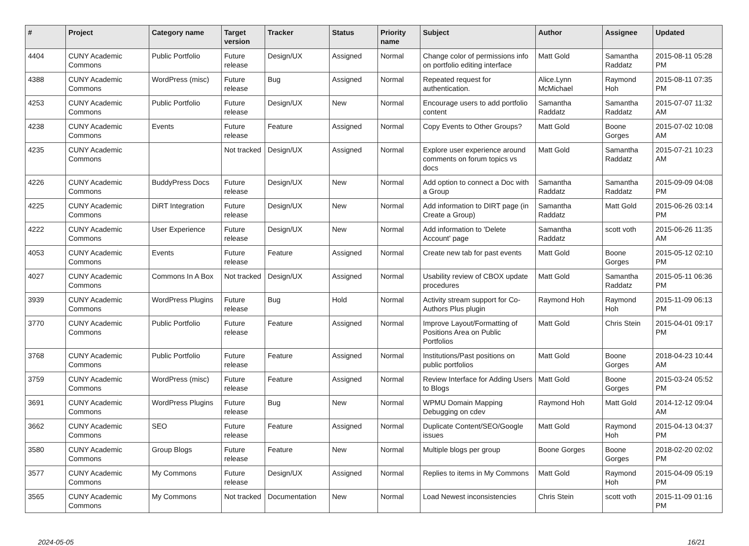| # | Project | Category name | Target version | Tracker | Status | Priority name | Subject | Author | Assignee | Updated |
| --- | --- | --- | --- | --- | --- | --- | --- | --- | --- | --- |
| 4404 | CUNY Academic Commons | Public Portfolio | Future release | Design/UX | Assigned | Normal | Change color of permissions info on portfolio editing interface | Matt Gold | Samantha Raddatz | 2015-08-11 05:28 PM |
| 4388 | CUNY Academic Commons | WordPress (misc) | Future release | Bug | Assigned | Normal | Repeated request for authentication. | Alice.Lynn McMichael | Raymond Hoh | 2015-08-11 07:35 PM |
| 4253 | CUNY Academic Commons | Public Portfolio | Future release | Design/UX | New | Normal | Encourage users to add portfolio content | Samantha Raddatz | Samantha Raddatz | 2015-07-07 11:32 AM |
| 4238 | CUNY Academic Commons | Events | Future release | Feature | Assigned | Normal | Copy Events to Other Groups? | Matt Gold | Boone Gorges | 2015-07-02 10:08 AM |
| 4235 | CUNY Academic Commons | | Not tracked | Design/UX | Assigned | Normal | Explore user experience around comments on forum topics vs docs | Matt Gold | Samantha Raddatz | 2015-07-21 10:23 AM |
| 4226 | CUNY Academic Commons | BuddyPress Docs | Future release | Design/UX | New | Normal | Add option to connect a Doc with a Group | Samantha Raddatz | Samantha Raddatz | 2015-09-09 04:08 PM |
| 4225 | CUNY Academic Commons | DiRT Integration | Future release | Design/UX | New | Normal | Add information to DIRT page (in Create a Group) | Samantha Raddatz | Matt Gold | 2015-06-26 03:14 PM |
| 4222 | CUNY Academic Commons | User Experience | Future release | Design/UX | New | Normal | Add information to 'Delete Account' page | Samantha Raddatz | scott voth | 2015-06-26 11:35 AM |
| 4053 | CUNY Academic Commons | Events | Future release | Feature | Assigned | Normal | Create new tab for past events | Matt Gold | Boone Gorges | 2015-05-12 02:10 PM |
| 4027 | CUNY Academic Commons | Commons In A Box | Not tracked | Design/UX | Assigned | Normal | Usability review of CBOX update procedures | Matt Gold | Samantha Raddatz | 2015-05-11 06:36 PM |
| 3939 | CUNY Academic Commons | WordPress Plugins | Future release | Bug | Hold | Normal | Activity stream support for Co-Authors Plus plugin | Raymond Hoh | Raymond Hoh | 2015-11-09 06:13 PM |
| 3770 | CUNY Academic Commons | Public Portfolio | Future release | Feature | Assigned | Normal | Improve Layout/Formatting of Positions Area on Public Portfolios | Matt Gold | Chris Stein | 2015-04-01 09:17 PM |
| 3768 | CUNY Academic Commons | Public Portfolio | Future release | Feature | Assigned | Normal | Institutions/Past positions on public portfolios | Matt Gold | Boone Gorges | 2018-04-23 10:44 AM |
| 3759 | CUNY Academic Commons | WordPress (misc) | Future release | Feature | Assigned | Normal | Review Interface for Adding Users to Blogs | Matt Gold | Boone Gorges | 2015-03-24 05:52 PM |
| 3691 | CUNY Academic Commons | WordPress Plugins | Future release | Bug | New | Normal | WPMU Domain Mapping Debugging on cdev | Raymond Hoh | Matt Gold | 2014-12-12 09:04 AM |
| 3662 | CUNY Academic Commons | SEO | Future release | Feature | Assigned | Normal | Duplicate Content/SEO/Google issues | Matt Gold | Raymond Hoh | 2015-04-13 04:37 PM |
| 3580 | CUNY Academic Commons | Group Blogs | Future release | Feature | New | Normal | Multiple blogs per group | Boone Gorges | Boone Gorges | 2018-02-20 02:02 PM |
| 3577 | CUNY Academic Commons | My Commons | Future release | Design/UX | Assigned | Normal | Replies to items in My Commons | Matt Gold | Raymond Hoh | 2015-04-09 05:19 PM |
| 3565 | CUNY Academic Commons | My Commons | Not tracked | Documentation | New | Normal | Load Newest inconsistencies | Chris Stein | scott voth | 2015-11-09 01:16 PM |
2024-05-05 16/21